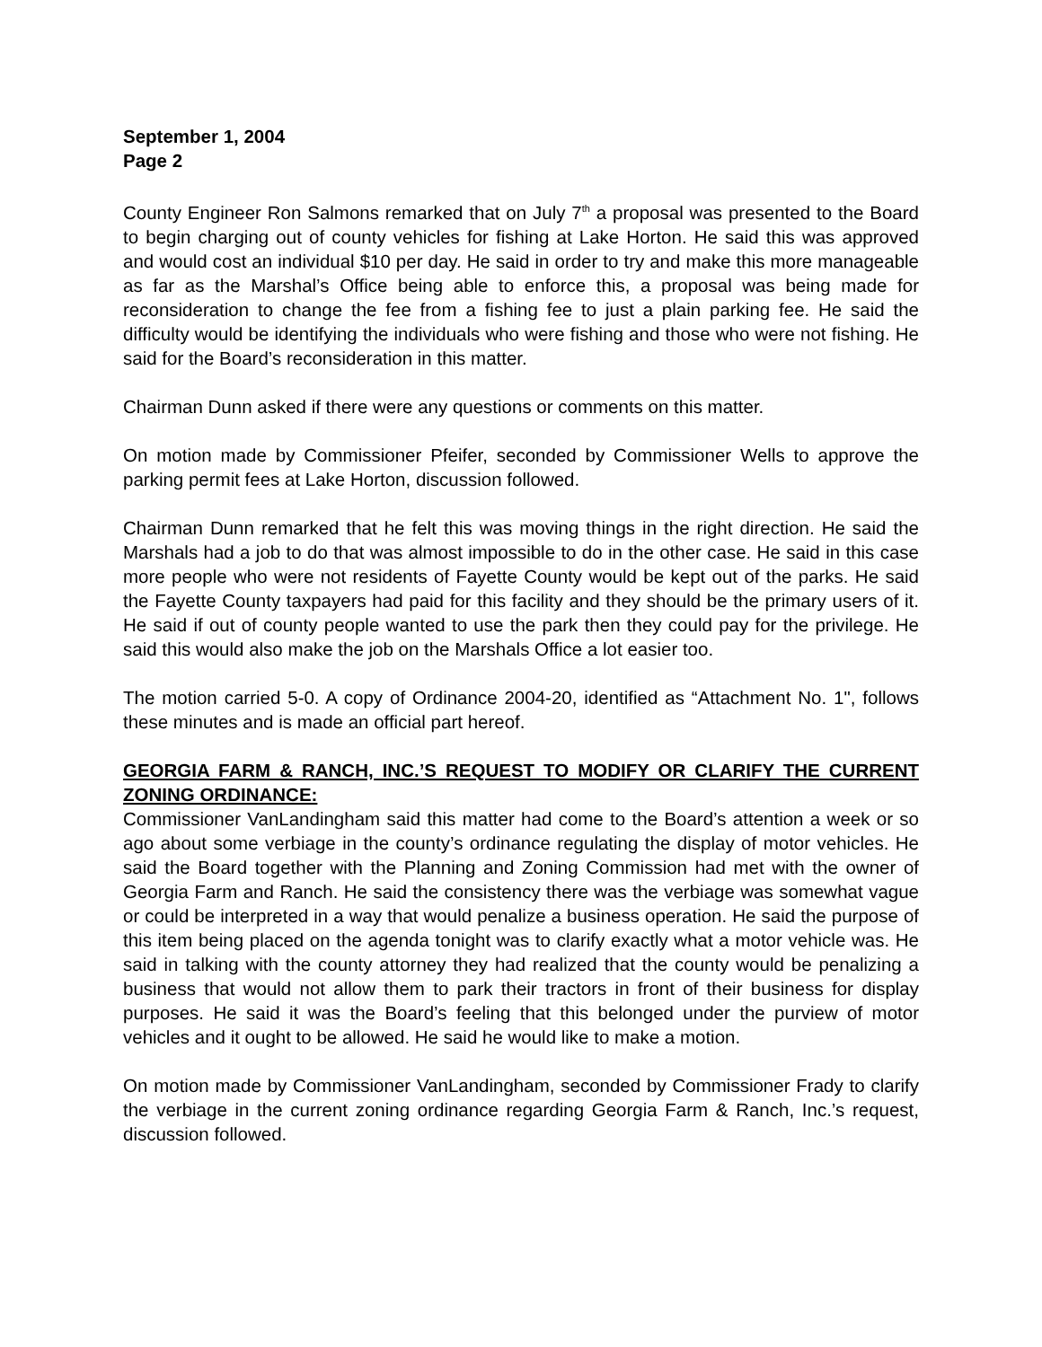September 1, 2004
Page 2
County Engineer Ron Salmons remarked that on July 7<sup>th</sup> a proposal was presented to the Board to begin charging out of county vehicles for fishing at Lake Horton. He said this was approved and would cost an individual $10 per day. He said in order to try and make this more manageable as far as the Marshal’s Office being able to enforce this, a proposal was being made for reconsideration to change the fee from a fishing fee to just a plain parking fee. He said the difficulty would be identifying the individuals who were fishing and those who were not fishing. He said for the Board’s reconsideration in this matter.
Chairman Dunn asked if there were any questions or comments on this matter.
On motion made by Commissioner Pfeifer, seconded by Commissioner Wells to approve the parking permit fees at Lake Horton, discussion followed.
Chairman Dunn remarked that he felt this was moving things in the right direction. He said the Marshals had a job to do that was almost impossible to do in the other case. He said in this case more people who were not residents of Fayette County would be kept out of the parks. He said the Fayette County taxpayers had paid for this facility and they should be the primary users of it. He said if out of county people wanted to use the park then they could pay for the privilege. He said this would also make the job on the Marshals Office a lot easier too.
The motion carried 5-0. A copy of Ordinance 2004-20, identified as “Attachment No. 1", follows these minutes and is made an official part hereof.
GEORGIA FARM & RANCH, INC.’S REQUEST TO MODIFY OR CLARIFY THE CURRENT ZONING ORDINANCE:
Commissioner VanLandingham said this matter had come to the Board’s attention a week or so ago about some verbiage in the county’s ordinance regulating the display of motor vehicles. He said the Board together with the Planning and Zoning Commission had met with the owner of Georgia Farm and Ranch. He said the consistency there was the verbiage was somewhat vague or could be interpreted in a way that would penalize a business operation. He said the purpose of this item being placed on the agenda tonight was to clarify exactly what a motor vehicle was. He said in talking with the county attorney they had realized that the county would be penalizing a business that would not allow them to park their tractors in front of their business for display purposes. He said it was the Board’s feeling that this belonged under the purview of motor vehicles and it ought to be allowed. He said he would like to make a motion.
On motion made by Commissioner VanLandingham, seconded by Commissioner Frady to clarify the verbiage in the current zoning ordinance regarding Georgia Farm & Ranch, Inc.’s request, discussion followed.